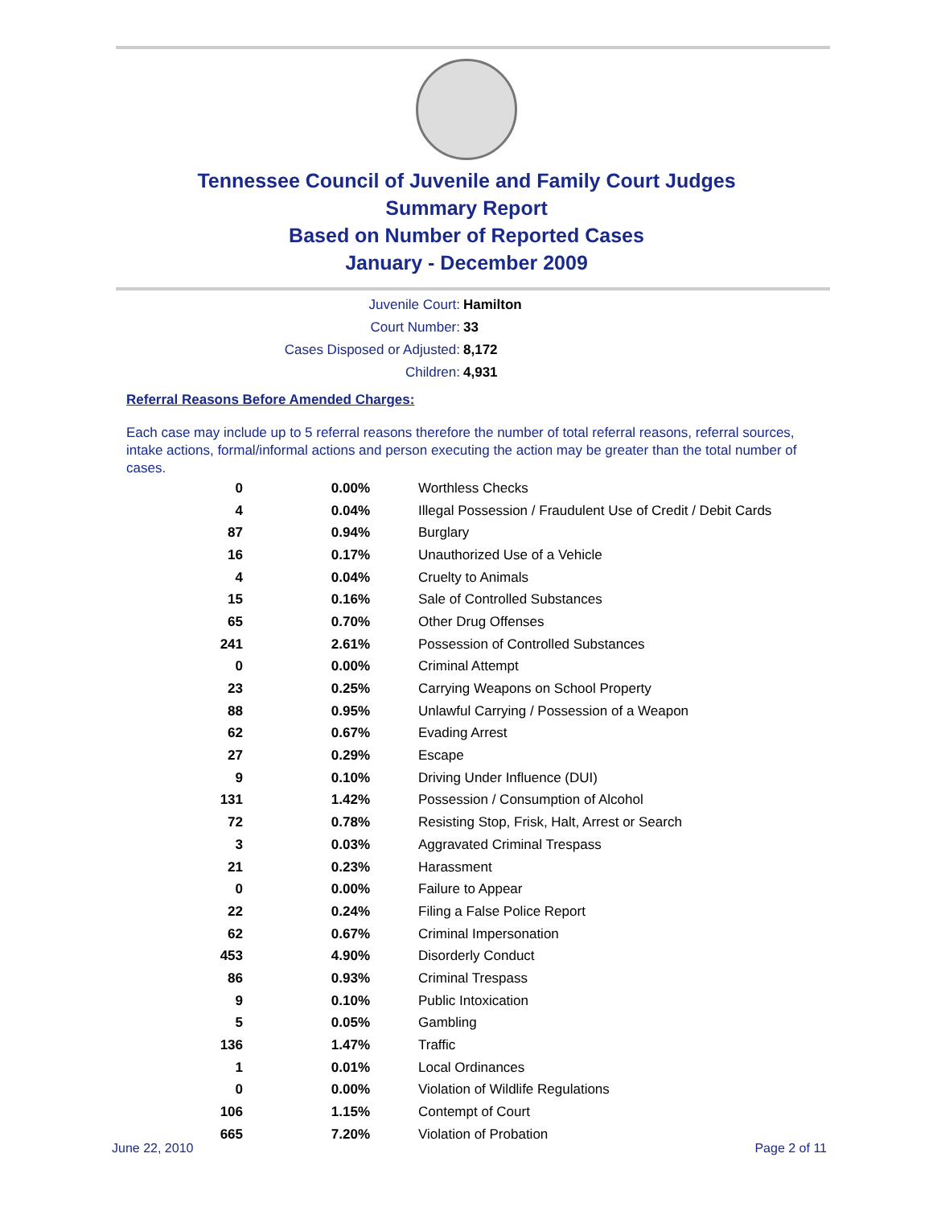Tennessee Council of Juvenile and Family Court Judges
Summary Report
Based on Number of Reported Cases
January - December 2009
Juvenile Court: Hamilton
Court Number: 33
Cases Disposed or Adjusted: 8,172
Children: 4,931
Referral Reasons Before Amended Charges:
Each case may include up to 5 referral reasons therefore the number of total referral reasons, referral sources, intake actions, formal/informal actions and person executing the action may be greater than the total number of cases.
| 0 | 0.00% | Worthless Checks |
| 4 | 0.04% | Illegal Possession / Fraudulent Use of Credit / Debit Cards |
| 87 | 0.94% | Burglary |
| 16 | 0.17% | Unauthorized Use of a Vehicle |
| 4 | 0.04% | Cruelty to Animals |
| 15 | 0.16% | Sale of Controlled Substances |
| 65 | 0.70% | Other Drug Offenses |
| 241 | 2.61% | Possession of Controlled Substances |
| 0 | 0.00% | Criminal Attempt |
| 23 | 0.25% | Carrying Weapons on School Property |
| 88 | 0.95% | Unlawful Carrying / Possession of a Weapon |
| 62 | 0.67% | Evading Arrest |
| 27 | 0.29% | Escape |
| 9 | 0.10% | Driving Under Influence (DUI) |
| 131 | 1.42% | Possession / Consumption of Alcohol |
| 72 | 0.78% | Resisting Stop, Frisk, Halt, Arrest or Search |
| 3 | 0.03% | Aggravated Criminal Trespass |
| 21 | 0.23% | Harassment |
| 0 | 0.00% | Failure to Appear |
| 22 | 0.24% | Filing a False Police Report |
| 62 | 0.67% | Criminal Impersonation |
| 453 | 4.90% | Disorderly Conduct |
| 86 | 0.93% | Criminal Trespass |
| 9 | 0.10% | Public Intoxication |
| 5 | 0.05% | Gambling |
| 136 | 1.47% | Traffic |
| 1 | 0.01% | Local Ordinances |
| 0 | 0.00% | Violation of Wildlife Regulations |
| 106 | 1.15% | Contempt of Court |
| 665 | 7.20% | Violation of Probation |
June 22, 2010 Page 2 of 11